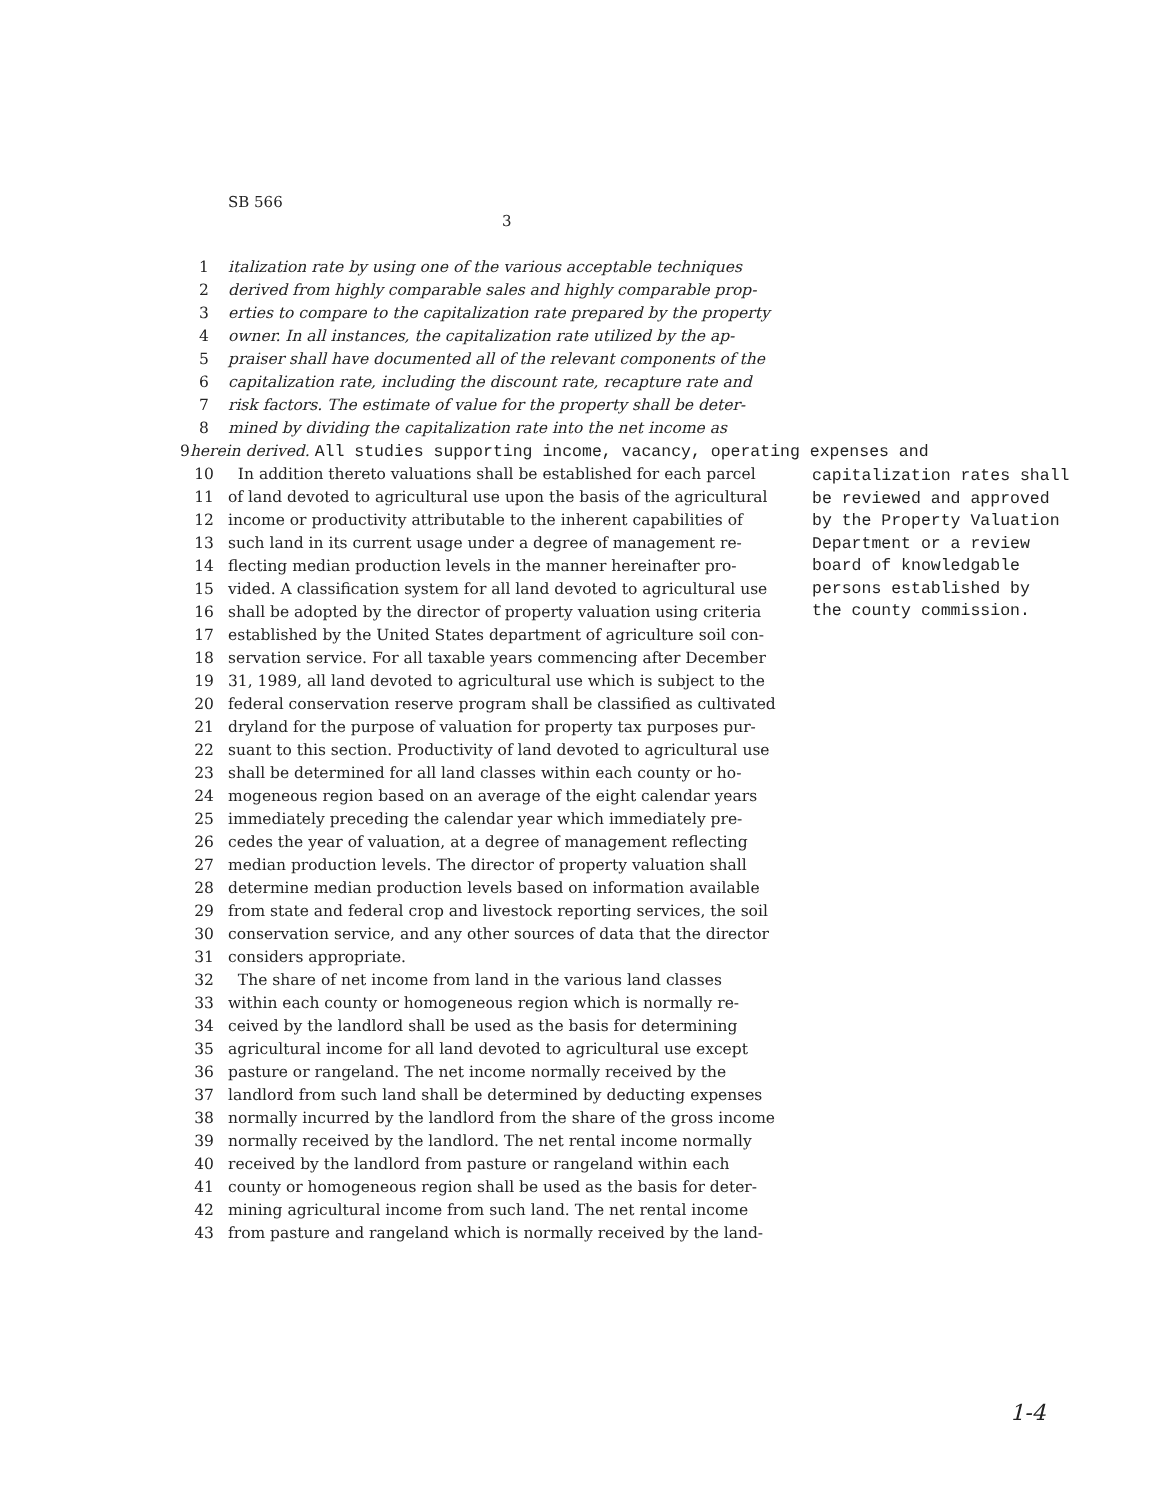SB 566
3
1 italization rate by using one of the various acceptable techniques
2 derived from highly comparable sales and highly comparable prop-
3 erties to compare to the capitalization rate prepared by the property
4 owner. In all instances, the capitalization rate utilized by the ap-
5 praiser shall have documented all of the relevant components of the
6 capitalization rate, including the discount rate, recapture rate and
7 risk factors. The estimate of value for the property shall be deter-
8 mined by dividing the capitalization rate into the net income as
9 herein derived. All studies supporting income, vacancy, operating expenses and
10 In addition thereto valuations shall be established for each parcel
11 of land devoted to agricultural use upon the basis of the agricultural
12 income or productivity attributable to the inherent capabilities of
13 such land in its current usage under a degree of management re-
14 flecting median production levels in the manner hereinafter pro-
15 vided. A classification system for all land devoted to agricultural use
16 shall be adopted by the director of property valuation using criteria
17 established by the United States department of agriculture soil con-
18 servation service. For all taxable years commencing after December
19 31, 1989, all land devoted to agricultural use which is subject to the
20 federal conservation reserve program shall be classified as cultivated
21 dryland for the purpose of valuation for property tax purposes pur-
22 suant to this section. Productivity of land devoted to agricultural use
23 shall be determined for all land classes within each county or ho-
24 mogeneous region based on an average of the eight calendar years
25 immediately preceding the calendar year which immediately pre-
26 cedes the year of valuation, at a degree of management reflecting
27 median production levels. The director of property valuation shall
28 determine median production levels based on information available
29 from state and federal crop and livestock reporting services, the soil
30 conservation service, and any other sources of data that the director
31 considers appropriate.
32 The share of net income from land in the various land classes
33 within each county or homogeneous region which is normally re-
34 ceived by the landlord shall be used as the basis for determining
35 agricultural income for all land devoted to agricultural use except
36 pasture or rangeland. The net income normally received by the
37 landlord from such land shall be determined by deducting expenses
38 normally incurred by the landlord from the share of the gross income
39 normally received by the landlord. The net rental income normally
40 received by the landlord from pasture or rangeland within each
41 county or homogeneous region shall be used as the basis for deter-
42 mining agricultural income from such land. The net rental income
43 from pasture and rangeland which is normally received by the land-
capitalization rates shall
be reviewed and approved
by the Property Valuation
Department or a review
board of knowledgable
persons established by
the county commission.
1-4